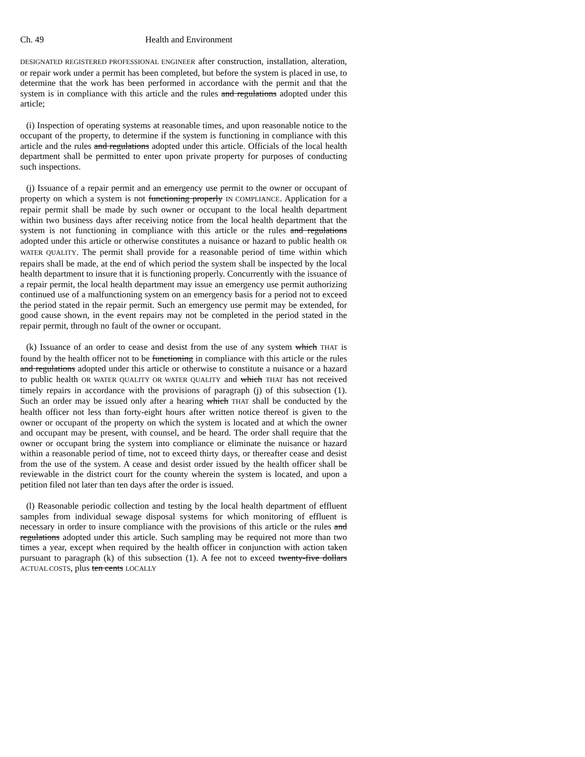Ch. 49 Health and Environment
DESIGNATED REGISTERED PROFESSIONAL ENGINEER after construction, installation, alteration, or repair work under a permit has been completed, but before the system is placed in use, to determine that the work has been performed in accordance with the permit and that the system is in compliance with this article and the rules and regulations adopted under this article;
(i) Inspection of operating systems at reasonable times, and upon reasonable notice to the occupant of the property, to determine if the system is functioning in compliance with this article and the rules and regulations adopted under this article. Officials of the local health department shall be permitted to enter upon private property for purposes of conducting such inspections.
(j) Issuance of a repair permit and an emergency use permit to the owner or occupant of property on which a system is not functioning properly IN COMPLIANCE. Application for a repair permit shall be made by such owner or occupant to the local health department within two business days after receiving notice from the local health department that the system is not functioning in compliance with this article or the rules and regulations adopted under this article or otherwise constitutes a nuisance or hazard to public health OR WATER QUALITY. The permit shall provide for a reasonable period of time within which repairs shall be made, at the end of which period the system shall be inspected by the local health department to insure that it is functioning properly. Concurrently with the issuance of a repair permit, the local health department may issue an emergency use permit authorizing continued use of a malfunctioning system on an emergency basis for a period not to exceed the period stated in the repair permit. Such an emergency use permit may be extended, for good cause shown, in the event repairs may not be completed in the period stated in the repair permit, through no fault of the owner or occupant.
(k) Issuance of an order to cease and desist from the use of any system which THAT is found by the health officer not to be functioning in compliance with this article or the rules and regulations adopted under this article or otherwise to constitute a nuisance or a hazard to public health OR WATER QUALITY OR WATER QUALITY and which THAT has not received timely repairs in accordance with the provisions of paragraph (j) of this subsection (1). Such an order may be issued only after a hearing which THAT shall be conducted by the health officer not less than forty-eight hours after written notice thereof is given to the owner or occupant of the property on which the system is located and at which the owner and occupant may be present, with counsel, and be heard. The order shall require that the owner or occupant bring the system into compliance or eliminate the nuisance or hazard within a reasonable period of time, not to exceed thirty days, or thereafter cease and desist from the use of the system. A cease and desist order issued by the health officer shall be reviewable in the district court for the county wherein the system is located, and upon a petition filed not later than ten days after the order is issued.
(l) Reasonable periodic collection and testing by the local health department of effluent samples from individual sewage disposal systems for which monitoring of effluent is necessary in order to insure compliance with the provisions of this article or the rules and regulations adopted under this article. Such sampling may be required not more than two times a year, except when required by the health officer in conjunction with action taken pursuant to paragraph (k) of this subsection (1). A fee not to exceed twenty-five dollars ACTUAL COSTS, plus ten cents LOCALLY